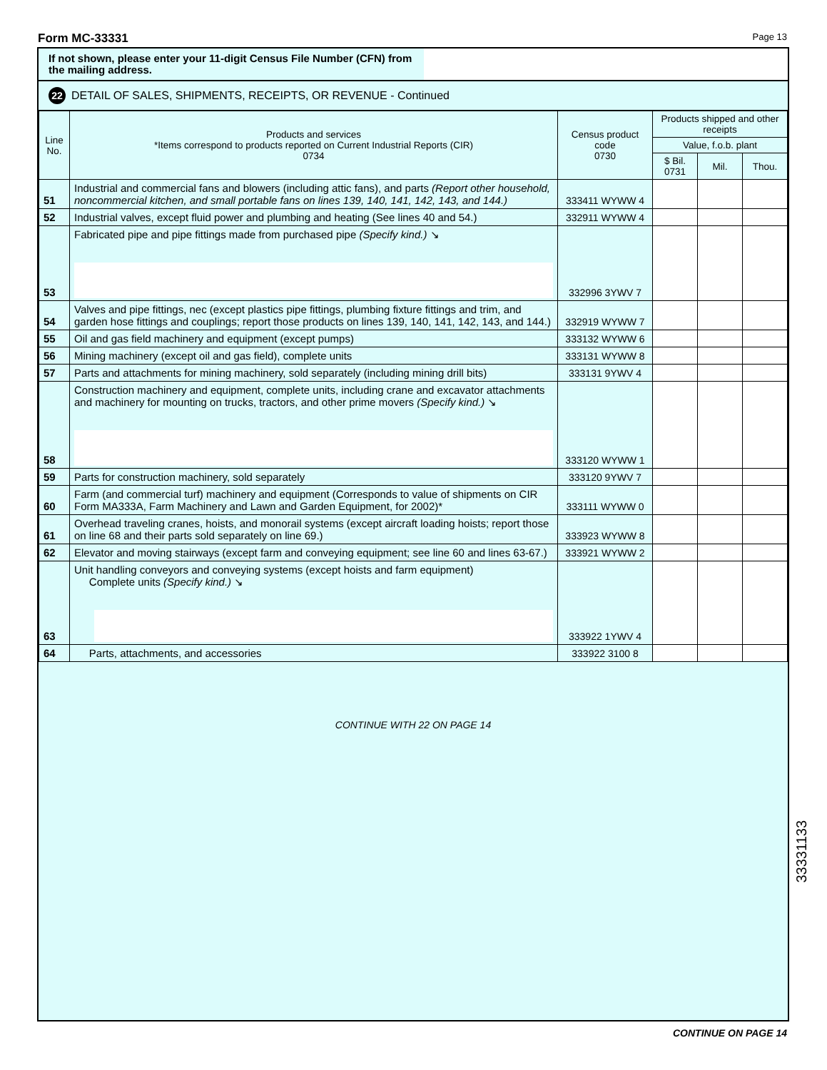Form MC-33331 Page 13
If not shown, please enter your 11-digit Census File Number (CFN) from the mailing address.
22 DETAIL OF SALES, SHIPMENTS, RECEIPTS, OR REVENUE - Continued
| Line No. | Products and services *Items correspond to products reported on Current Industrial Reports (CIR) 0734 | Census product code 0730 | Products shipped and other receipts | | |
| --- | --- | --- | --- | --- | --- |
| | | | Value, f.o.b. plant | | |
| | | | $ Bil. 0731 | Mil. | Thou. |
| 51 | Industrial and commercial fans and blowers (including attic fans), and parts (Report other household, noncommercial kitchen, and small portable fans on lines 139, 140, 141, 142, 143, and 144.) | 333411 WYWW 4 | | | |
| 52 | Industrial valves, except fluid power and plumbing and heating (See lines 40 and 54.) | 332911 WYWW 4 | | | |
| 53 | Fabricated pipe and pipe fittings made from purchased pipe (Specify kind.) ↘ | 332996 3YWV 7 | | | |
| 54 | Valves and pipe fittings, nec (except plastics pipe fittings, plumbing fixture fittings and trim, and garden hose fittings and couplings; report those products on lines 139, 140, 141, 142, 143, and 144.) | 332919 WYWW 7 | | | |
| 55 | Oil and gas field machinery and equipment (except pumps) | 333132 WYWW 6 | | | |
| 56 | Mining machinery (except oil and gas field), complete units | 333131 WYWW 8 | | | |
| 57 | Parts and attachments for mining machinery, sold separately (including mining drill bits) | 333131 9YWV 4 | | | |
| 58 | Construction machinery and equipment, complete units, including crane and excavator attachments and machinery for mounting on trucks, tractors, and other prime movers (Specify kind.) ↘ | 333120 WYWW 1 | | | |
| 59 | Parts for construction machinery, sold separately | 333120 9YWV 7 | | | |
| 60 | Farm (and commercial turf) machinery and equipment (Corresponds to value of shipments on CIR Form MA333A, Farm Machinery and Lawn and Garden Equipment, for 2002)* | 333111 WYWW 0 | | | |
| 61 | Overhead traveling cranes, hoists, and monorail systems (except aircraft loading hoists; report those on line 68 and their parts sold separately on line 69.) | 333923 WYWW 8 | | | |
| 62 | Elevator and moving stairways (except farm and conveying equipment; see line 60 and lines 63-67.) | 333921 WYWW 2 | | | |
| 63 | Unit handling conveyors and conveying systems (except hoists and farm equipment) Complete units (Specify kind.) ↘ | 333922 1YWV 4 | | | |
| 64 | Parts, attachments, and accessories | 333922 3100 8 | | | |
CONTINUE WITH 22 ON PAGE 14
33331133
CONTINUE ON PAGE 14